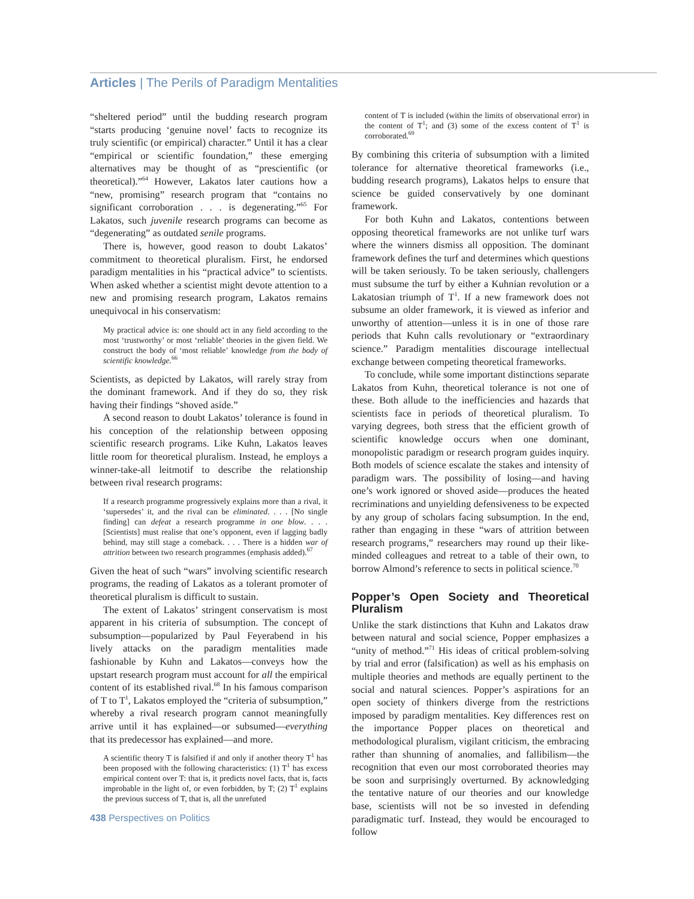Articles | The Perils of Paradigm Mentalities
“sheltered period” until the budding research program “starts producing ‘genuine novel’ facts to recognize its truly scientific (or empirical) character.” Until it has a clear “empirical or scientific foundation,” these emerging alternatives may be thought of as “prescientific (or theoretical).”<sup>64</sup> However, Lakatos later cautions how a “new, promising” research program that “contains no significant corroboration . . . is degenerating.”<sup>65</sup> For Lakatos, such juvenile research programs can become as “degenerating” as outdated senile programs.
There is, however, good reason to doubt Lakatos’ commitment to theoretical pluralism. First, he endorsed paradigm mentalities in his “practical advice” to scientists. When asked whether a scientist might devote attention to a new and promising research program, Lakatos remains unequivocal in his conservatism:
My practical advice is: one should act in any field according to the most ‘trustworthy’ or most ‘reliable’ theories in the given field. We construct the body of ‘most reliable’ knowledge from the body of scientific knowledge.<sup>66</sup>
Scientists, as depicted by Lakatos, will rarely stray from the dominant framework. And if they do so, they risk having their findings “shoved aside.”
A second reason to doubt Lakatos’ tolerance is found in his conception of the relationship between opposing scientific research programs. Like Kuhn, Lakatos leaves little room for theoretical pluralism. Instead, he employs a winner-take-all leitmotif to describe the relationship between rival research programs:
If a research programme progressively explains more than a rival, it ‘supersedes’ it, and the rival can be eliminated. . . . [No single finding] can defeat a research programme in one blow. . . . [Scientists] must realise that one’s opponent, even if lagging badly behind, may still stage a comeback. . . . There is a hidden war of attrition between two research programmes (emphasis added).<sup>67</sup>
Given the heat of such “wars” involving scientific research programs, the reading of Lakatos as a tolerant promoter of theoretical pluralism is difficult to sustain.
The extent of Lakatos’ stringent conservatism is most apparent in his criteria of subsumption. The concept of subsumption—popularized by Paul Feyerabend in his lively attacks on the paradigm mentalities made fashionable by Kuhn and Lakatos—conveys how the upstart research program must account for all the empirical content of its established rival.<sup>68</sup> In his famous comparison of T to T<sup>1</sup>, Lakatos employed the “criteria of subsumption,” whereby a rival research program cannot meaningfully arrive until it has explained—or subsumed—everything that its predecessor has explained—and more.
A scientific theory T is falsified if and only if another theory T<sup>1</sup> has been proposed with the following characteristics: (1) T<sup>1</sup> has excess empirical content over T: that is, it predicts novel facts, that is, facts improbable in the light of, or even forbidden, by T; (2) T<sup>1</sup> explains the previous success of T, that is, all the unrefuted
content of T is included (within the limits of observational error) in the content of T<sup>1</sup>; and (3) some of the excess content of T<sup>1</sup> is corroborated.<sup>69</sup>
By combining this criteria of subsumption with a limited tolerance for alternative theoretical frameworks (i.e., budding research programs), Lakatos helps to ensure that science be guided conservatively by one dominant framework.
For both Kuhn and Lakatos, contentions between opposing theoretical frameworks are not unlike turf wars where the winners dismiss all opposition. The dominant framework defines the turf and determines which questions will be taken seriously. To be taken seriously, challengers must subsume the turf by either a Kuhnian revolution or a Lakatosian triumph of T<sup>1</sup>. If a new framework does not subsume an older framework, it is viewed as inferior and unworthy of attention—unless it is in one of those rare periods that Kuhn calls revolutionary or “extraordinary science.” Paradigm mentalities discourage intellectual exchange between competing theoretical frameworks.
To conclude, while some important distinctions separate Lakatos from Kuhn, theoretical tolerance is not one of these. Both allude to the inefficiencies and hazards that scientists face in periods of theoretical pluralism. To varying degrees, both stress that the efficient growth of scientific knowledge occurs when one dominant, monopolistic paradigm or research program guides inquiry. Both models of science escalate the stakes and intensity of paradigm wars. The possibility of losing—and having one’s work ignored or shoved aside—produces the heated recriminations and unyielding defensiveness to be expected by any group of scholars facing subsumption. In the end, rather than engaging in these “wars of attrition between research programs,” researchers may round up their like-minded colleagues and retreat to a table of their own, to borrow Almond’s reference to sects in political science.<sup>70</sup>
Popper’s Open Society and Theoretical Pluralism
Unlike the stark distinctions that Kuhn and Lakatos draw between natural and social science, Popper emphasizes a “unity of method.”<sup>71</sup> His ideas of critical problem-solving by trial and error (falsification) as well as his emphasis on multiple theories and methods are equally pertinent to the social and natural sciences. Popper’s aspirations for an open society of thinkers diverge from the restrictions imposed by paradigm mentalities. Key differences rest on the importance Popper places on theoretical and methodological pluralism, vigilant criticism, the embracing rather than shunning of anomalies, and fallibilism—the recognition that even our most corroborated theories may be soon and surprisingly overturned. By acknowledging the tentative nature of our theories and our knowledge base, scientists will not be so invested in defending paradigmatic turf. Instead, they would be encouraged to follow
438 Perspectives on Politics